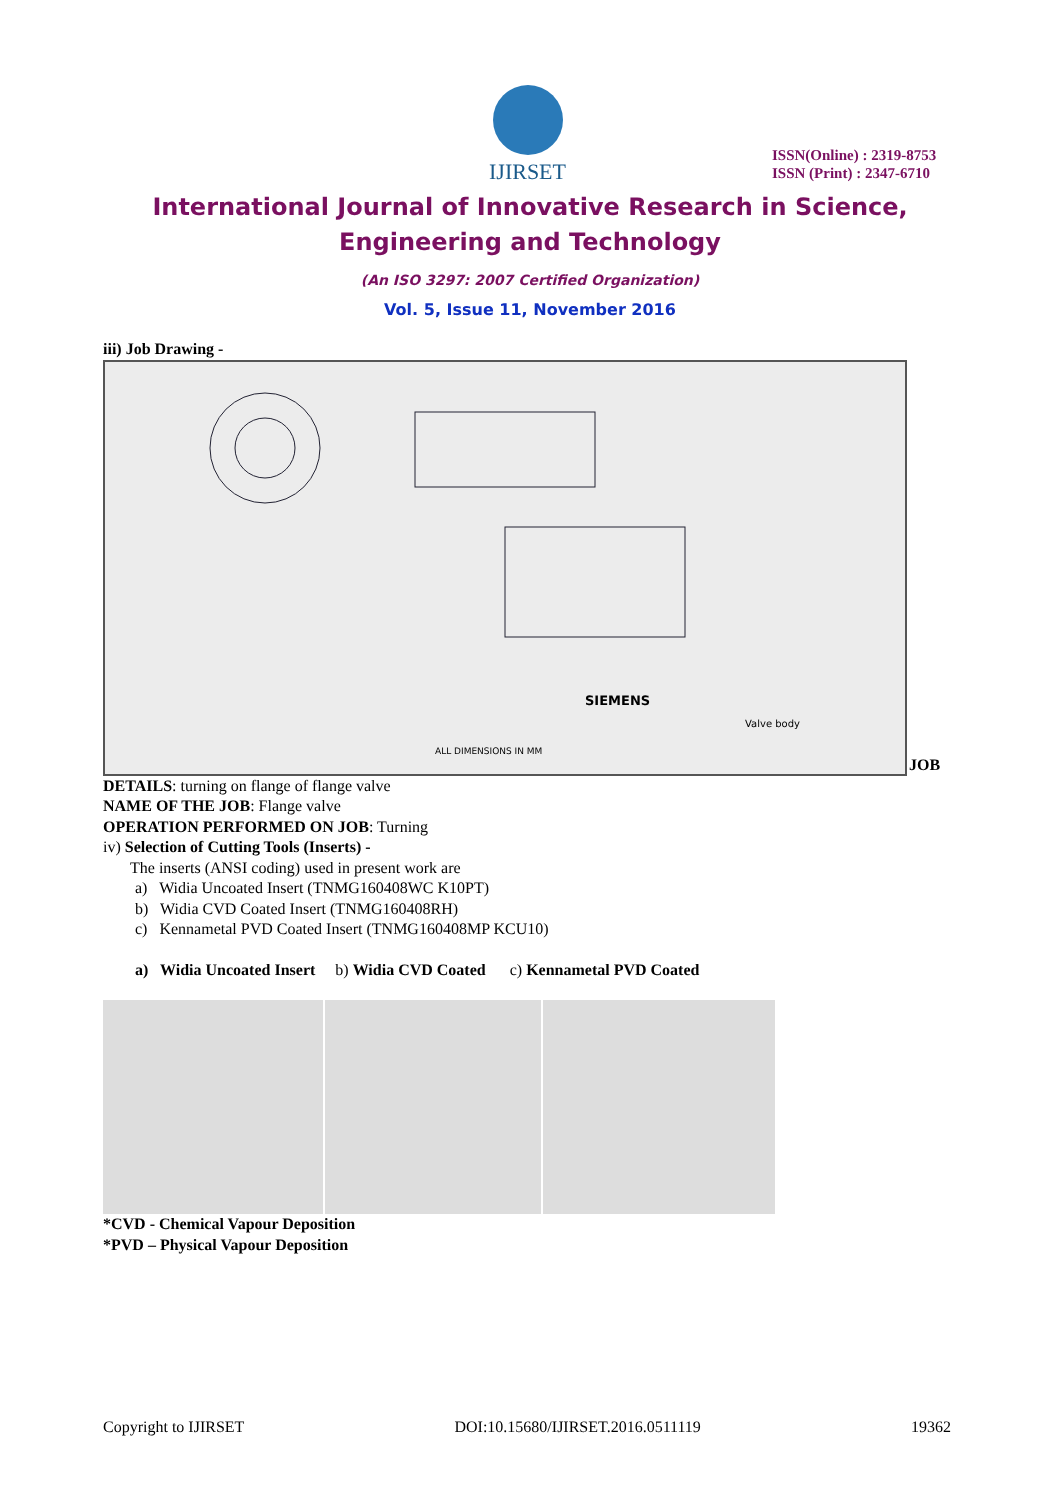IJIRSET
ISSN(Online) : 2319-8753
ISSN (Print) : 2347-6710
International Journal of Innovative Research in Science,
Engineering and Technology
(An ISO 3297: 2007 Certified Organization)
Vol. 5, Issue 11, November 2016
iii) Job Drawing -
SIEMENS
Valve body
ALL DIMENSIONS IN MM
JOB
DETAILS: turning on flange of flange valve
NAME OF THE JOB: Flange valve
OPERATION PERFORMED ON JOB: Turning
iv) Selection of Cutting Tools (Inserts) -
The inserts (ANSI coding) used in present work are
a) Widia Uncoated Insert (TNMG160408WC K10PT)
b) Widia CVD Coated Insert (TNMG160408RH)
c) Kennametal PVD Coated Insert (TNMG160408MP KCU10)
a) Widia Uncoated Insert b) Widia CVD Coated c) Kennametal PVD Coated
*CVD - Chemical Vapour Deposition
*PVD – Physical Vapour Deposition
Copyright to IJIRSET DOI:10.15680/IJIRSET.2016.0511119 19362